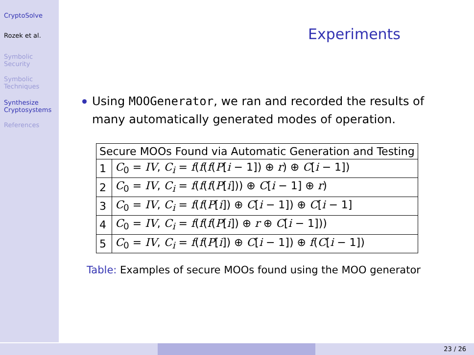CryptoSolve
Rozek et al.
Symbolic
Security
Symbolic
Techniques
Synthesize
Cryptosystems
References
Experiments
Using MOOGenerator, we ran and recorded the results of many automatically generated modes of operation.
| Secure MOOs Found via Automatic Generation and Testing | |
| --- | --- |
| 1 | C<sub>0</sub> = IV , C<sub>i</sub> = f ( f ( f ( P [ i − 1]) ⊕ r ) ⊕ C [ i − 1]) |
| 2 | C<sub>0</sub> = IV , C<sub>i</sub> = f ( f ( f ( P [ i ])) ⊕ C [ i − 1] ⊕ r ) |
| 3 | C<sub>0</sub> = IV , C<sub>i</sub> = f ( f ( P [ i ]) ⊕ C [ i − 1]) ⊕ C [ i − 1] |
| 4 | C<sub>0</sub> = IV , C<sub>i</sub> = f ( f ( f ( P [ i ]) ⊕ r ⊕ C [ i − 1])) |
| 5 | C<sub>0</sub> = IV , C<sub>i</sub> = f ( f ( P [ i ]) ⊕ C [ i − 1]) ⊕ f ( C [ i − 1]) |
Table: Examples of secure MOOs found using the MOO generator
23 / 26